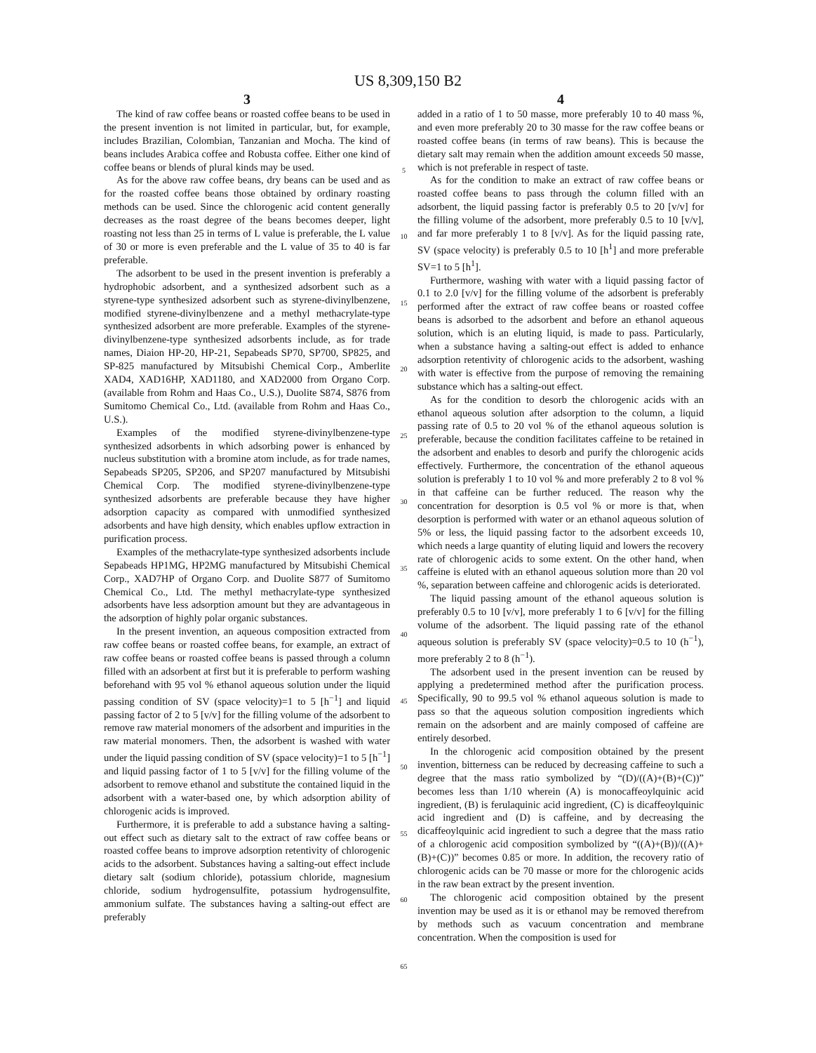US 8,309,150 B2
3
The kind of raw coffee beans or roasted coffee beans to be used in the present invention is not limited in particular, but, for example, includes Brazilian, Colombian, Tanzanian and Mocha. The kind of beans includes Arabica coffee and Robusta coffee. Either one kind of coffee beans or blends of plural kinds may be used.
As for the above raw coffee beans, dry beans can be used and as for the roasted coffee beans those obtained by ordinary roasting methods can be used. Since the chlorogenic acid content generally decreases as the roast degree of the beans becomes deeper, light roasting not less than 25 in terms of L value is preferable, the L value of 30 or more is even preferable and the L value of 35 to 40 is far preferable.
The adsorbent to be used in the present invention is preferably a hydrophobic adsorbent, and a synthesized adsorbent such as a styrene-type synthesized adsorbent such as styrene-divinylbenzene, modified styrene-divinylbenzene and a methyl methacrylate-type synthesized adsorbent are more preferable. Examples of the styrene-divinylbenzene-type synthesized adsorbents include, as for trade names, Diaion HP-20, HP-21, Sepabeads SP70, SP700, SP825, and SP-825 manufactured by Mitsubishi Chemical Corp., Amberlite XAD4, XAD16HP, XAD1180, and XAD2000 from Organo Corp. (available from Rohm and Haas Co., U.S.), Duolite S874, S876 from Sumitomo Chemical Co., Ltd. (available from Rohm and Haas Co., U.S.).
Examples of the modified styrene-divinylbenzene-type synthesized adsorbents in which adsorbing power is enhanced by nucleus substitution with a bromine atom include, as for trade names, Sepabeads SP205, SP206, and SP207 manufactured by Mitsubishi Chemical Corp. The modified styrene-divinylbenzene-type synthesized adsorbents are preferable because they have higher adsorption capacity as compared with unmodified synthesized adsorbents and have high density, which enables upflow extraction in purification process.
Examples of the methacrylate-type synthesized adsorbents include Sepabeads HP1MG, HP2MG manufactured by Mitsubishi Chemical Corp., XAD7HP of Organo Corp. and Duolite S877 of Sumitomo Chemical Co., Ltd. The methyl methacrylate-type synthesized adsorbents have less adsorption amount but they are advantageous in the adsorption of highly polar organic substances.
In the present invention, an aqueous composition extracted from raw coffee beans or roasted coffee beans, for example, an extract of raw coffee beans or roasted coffee beans is passed through a column filled with an adsorbent at first but it is preferable to perform washing beforehand with 95 vol % ethanol aqueous solution under the liquid passing condition of SV (space velocity)=1 to 5 [h<sup>−1</sup>] and liquid passing factor of 2 to 5 [v/v] for the filling volume of the adsorbent to remove raw material monomers of the adsorbent and impurities in the raw material monomers. Then, the adsorbent is washed with water under the liquid passing condition of SV (space velocity)=1 to 5 [h<sup>−1</sup>] and liquid passing factor of 1 to 5 [v/v] for the filling volume of the adsorbent to remove ethanol and substitute the contained liquid in the adsorbent with a water-based one, by which adsorption ability of chlorogenic acids is improved.
Furthermore, it is preferable to add a substance having a salting-out effect such as dietary salt to the extract of raw coffee beans or roasted coffee beans to improve adsorption retentivity of chlorogenic acids to the adsorbent. Substances having a salting-out effect include dietary salt (sodium chloride), potassium chloride, magnesium chloride, sodium hydrogensulfite, potassium hydrogensulfite, ammonium sulfate. The substances having a salting-out effect are preferably
5
10
15
20
25
30
35
40
45
50
55
60
65
4
added in a ratio of 1 to 50 masse, more preferably 10 to 40 mass %, and even more preferably 20 to 30 masse for the raw coffee beans or roasted coffee beans (in terms of raw beans). This is because the dietary salt may remain when the addition amount exceeds 50 masse, which is not preferable in respect of taste.
As for the condition to make an extract of raw coffee beans or roasted coffee beans to pass through the column filled with an adsorbent, the liquid passing factor is preferably 0.5 to 20 [v/v] for the filling volume of the adsorbent, more preferably 0.5 to 10 [v/v], and far more preferably 1 to 8 [v/v]. As for the liquid passing rate, SV (space velocity) is preferably 0.5 to 10 [h<sup>1</sup>] and more preferable SV=1 to 5 [h<sup>1</sup>].
Furthermore, washing with water with a liquid passing factor of 0.1 to 2.0 [v/v] for the filling volume of the adsorbent is preferably performed after the extract of raw coffee beans or roasted coffee beans is adsorbed to the adsorbent and before an ethanol aqueous solution, which is an eluting liquid, is made to pass. Particularly, when a substance having a salting-out effect is added to enhance adsorption retentivity of chlorogenic acids to the adsorbent, washing with water is effective from the purpose of removing the remaining substance which has a salting-out effect.
As for the condition to desorb the chlorogenic acids with an ethanol aqueous solution after adsorption to the column, a liquid passing rate of 0.5 to 20 vol % of the ethanol aqueous solution is preferable, because the condition facilitates caffeine to be retained in the adsorbent and enables to desorb and purify the chlorogenic acids effectively. Furthermore, the concentration of the ethanol aqueous solution is preferably 1 to 10 vol % and more preferably 2 to 8 vol % in that caffeine can be further reduced. The reason why the concentration for desorption is 0.5 vol % or more is that, when desorption is performed with water or an ethanol aqueous solution of 5% or less, the liquid passing factor to the adsorbent exceeds 10, which needs a large quantity of eluting liquid and lowers the recovery rate of chlorogenic acids to some extent. On the other hand, when caffeine is eluted with an ethanol aqueous solution more than 20 vol %, separation between caffeine and chlorogenic acids is deteriorated.
The liquid passing amount of the ethanol aqueous solution is preferably 0.5 to 10 [v/v], more preferably 1 to 6 [v/v] for the filling volume of the adsorbent. The liquid passing rate of the ethanol aqueous solution is preferably SV (space velocity)=0.5 to 10 (h<sup>−1</sup>), more preferably 2 to 8 (h<sup>−1</sup>).
The adsorbent used in the present invention can be reused by applying a predetermined method after the purification process. Specifically, 90 to 99.5 vol % ethanol aqueous solution is made to pass so that the aqueous solution composition ingredients which remain on the adsorbent and are mainly composed of caffeine are entirely desorbed.
In the chlorogenic acid composition obtained by the present invention, bitterness can be reduced by decreasing caffeine to such a degree that the mass ratio symbolized by “(D)/((A)+(B)+(C))” becomes less than 1/10 wherein (A) is monocaffeoylquinic acid ingredient, (B) is ferulaquinic acid ingredient, (C) is dicaffeoylquinic acid ingredient and (D) is caffeine, and by decreasing the dicaffeoylquinic acid ingredient to such a degree that the mass ratio of a chlorogenic acid composition symbolized by “((A)+(B))/((A)+(B)+(C))” becomes 0.85 or more. In addition, the recovery ratio of chlorogenic acids can be 70 masse or more for the chlorogenic acids in the raw bean extract by the present invention.
The chlorogenic acid composition obtained by the present invention may be used as it is or ethanol may be removed therefrom by methods such as vacuum concentration and membrane concentration. When the composition is used for